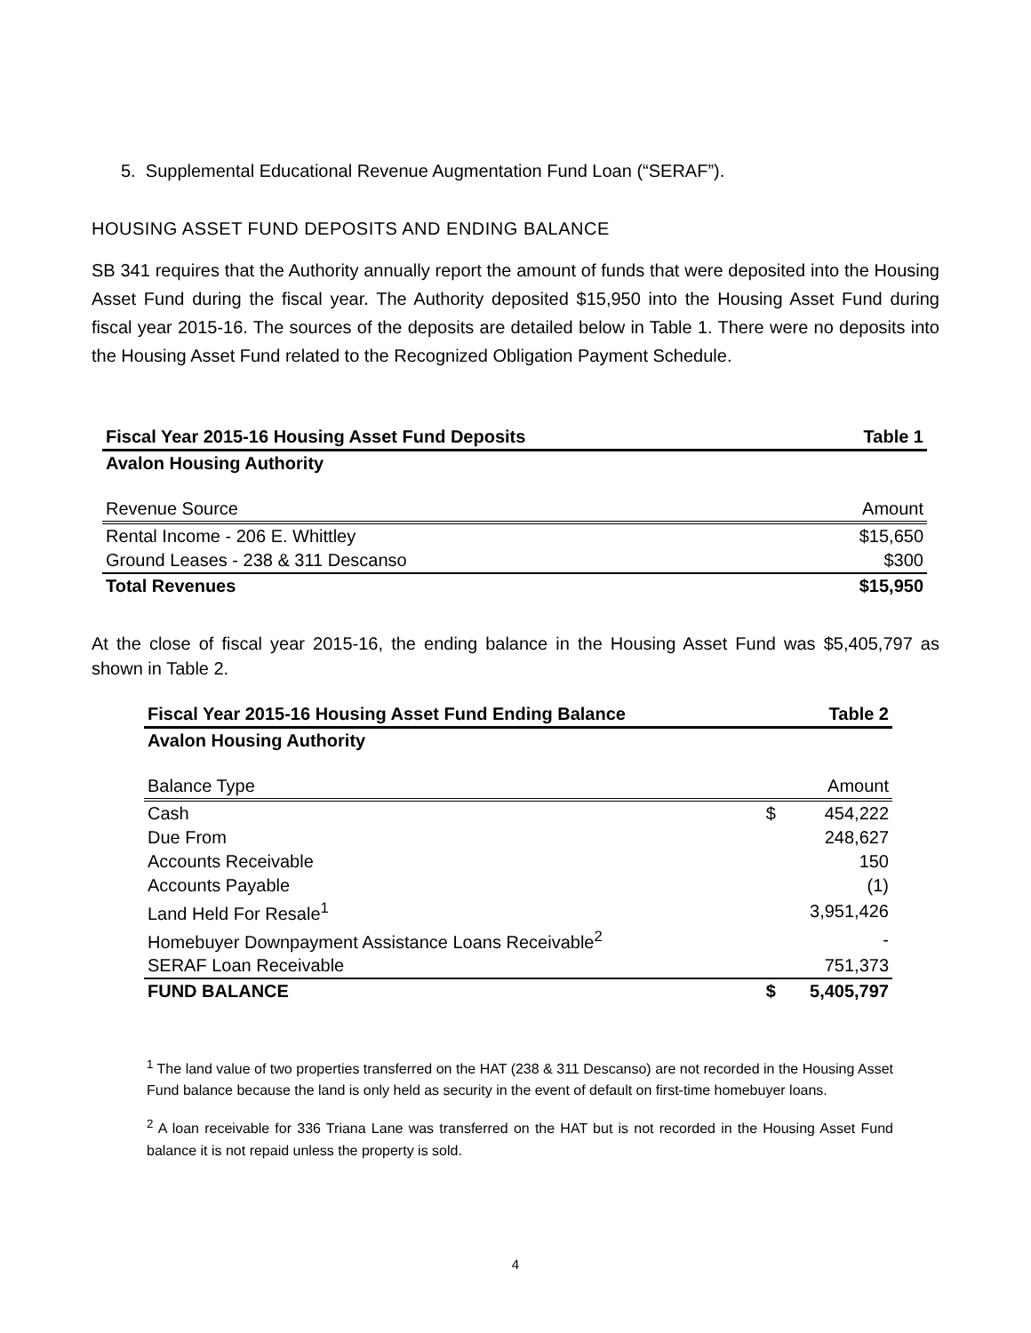5. Supplemental Educational Revenue Augmentation Fund Loan (“SERAF”).
HOUSING ASSET FUND DEPOSITS AND ENDING BALANCE
SB 341 requires that the Authority annually report the amount of funds that were deposited into the Housing Asset Fund during the fiscal year. The Authority deposited $15,950 into the Housing Asset Fund during fiscal year 2015-16. The sources of the deposits are detailed below in Table 1. There were no deposits into the Housing Asset Fund related to the Recognized Obligation Payment Schedule.
| Fiscal Year 2015-16 Housing Asset Fund Deposits | Table 1 |
| Avalon Housing Authority | |
| Revenue Source | Amount |
| Rental Income - 206 E. Whittley | $15,650 |
| Ground Leases - 238 & 311 Descanso | $300 |
| Total Revenues | $15,950 |
At the close of fiscal year 2015-16, the ending balance in the Housing Asset Fund was $5,405,797 as shown in Table 2.
| Fiscal Year 2015-16 Housing Asset Fund Ending Balance | | Table 2 |
| Avalon Housing Authority | | |
| Balance Type | | Amount |
| Cash | $ | 454,222 |
| Due From | | 248,627 |
| Accounts Receivable | | 150 |
| Accounts Payable | | (1) |
| Land Held For Resale<sup>1</sup> | | 3,951,426 |
| Homebuyer Downpayment Assistance Loans Receivable<sup>2</sup> | | - |
| SERAF Loan Receivable | | 751,373 |
| FUND BALANCE | $ | 5,405,797 |
<sup>1</sup> The land value of two properties transferred on the HAT (238 & 311 Descanso) are not recorded in the Housing Asset Fund balance because the land is only held as security in the event of default on first-time homebuyer loans.
<sup>2</sup> A loan receivable for 336 Triana Lane was transferred on the HAT but is not recorded in the Housing Asset Fund balance it is not repaid unless the property is sold.
4